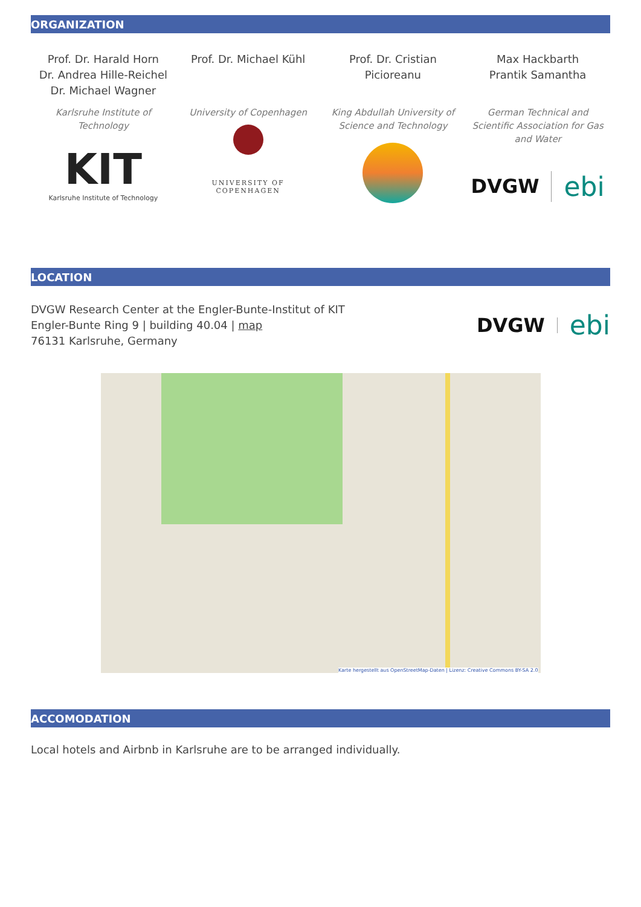ORGANIZATION
Prof. Dr. Harald Horn
Dr. Andrea Hille-Reichel
Dr. Michael Wagner
Karlsruhe Institute of Technology
KIT
Karlsruhe Institute of Technology
Prof. Dr. Michael Kühl
University of Copenhagen
UNIVERSITY OF
COPENHAGEN
Prof. Dr. Cristian Picioreanu
King Abdullah University of Science and Technology
Max Hackbarth
Prantik Samantha
German Technical and Scientific Association for Gas and Water
DVGW ebi
LOCATION
DVGW Research Center at the Engler-Bunte-Institut of KIT
Engler-Bunte Ring 9 | building 40.04 | map
76131 Karlsruhe, Germany
DVGW ebi
Karte hergestellt aus OpenStreetMap-Daten | Lizenz: Creative Commons BY-SA 2.0
ACCOMODATION
Local hotels and Airbnb in Karlsruhe are to be arranged individually.